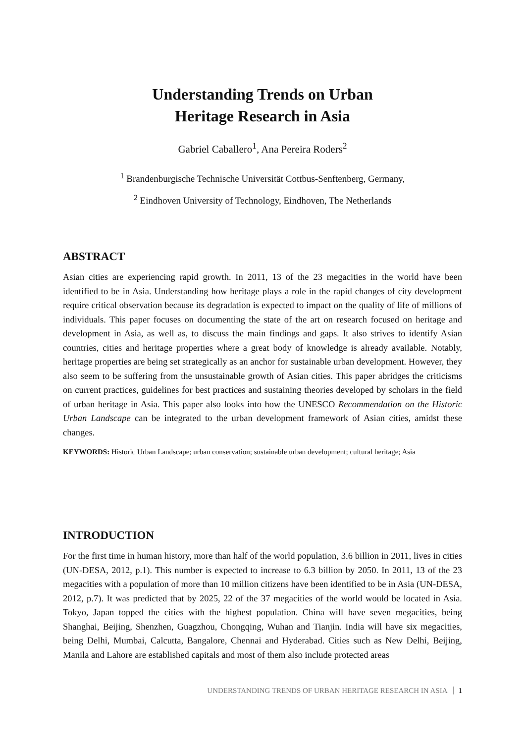Understanding Trends on Urban
Heritage Research in Asia
Gabriel Caballero<sup>1</sup>, Ana Pereira Roders<sup>2</sup>
<sup>1</sup> Brandenburgische Technische Universität Cottbus-Senftenberg, Germany,
<sup>2</sup> Eindhoven University of Technology, Eindhoven, The Netherlands
ABSTRACT
Asian cities are experiencing rapid growth. In 2011, 13 of the 23 megacities in the world have been identified to be in Asia. Understanding how heritage plays a role in the rapid changes of city development require critical observation because its degradation is expected to impact on the quality of life of millions of individuals. This paper focuses on documenting the state of the art on research focused on heritage and development in Asia, as well as, to discuss the main findings and gaps. It also strives to identify Asian countries, cities and heritage properties where a great body of knowledge is already available. Notably, heritage properties are being set strategically as an anchor for sustainable urban development. However, they also seem to be suffering from the unsustainable growth of Asian cities. This paper abridges the criticisms on current practices, guidelines for best practices and sustaining theories developed by scholars in the field of urban heritage in Asia. This paper also looks into how the UNESCO Recommendation on the Historic Urban Landscape can be integrated to the urban development framework of Asian cities, amidst these changes.
KEYWORDS: Historic Urban Landscape; urban conservation; sustainable urban development; cultural heritage; Asia
INTRODUCTION
For the first time in human history, more than half of the world population, 3.6 billion in 2011, lives in cities (UN-DESA, 2012, p.1). This number is expected to increase to 6.3 billion by 2050. In 2011, 13 of the 23 megacities with a population of more than 10 million citizens have been identified to be in Asia (UN-DESA, 2012, p.7). It was predicted that by 2025, 22 of the 37 megacities of the world would be located in Asia. Tokyo, Japan topped the cities with the highest population. China will have seven megacities, being Shanghai, Beijing, Shenzhen, Guagzhou, Chongqing, Wuhan and Tianjin. India will have six megacities, being Delhi, Mumbai, Calcutta, Bangalore, Chennai and Hyderabad. Cities such as New Delhi, Beijing, Manila and Lahore are established capitals and most of them also include protected areas
UNDERSTANDING TRENDS OF URBAN HERITAGE RESEARCH IN ASIA 1